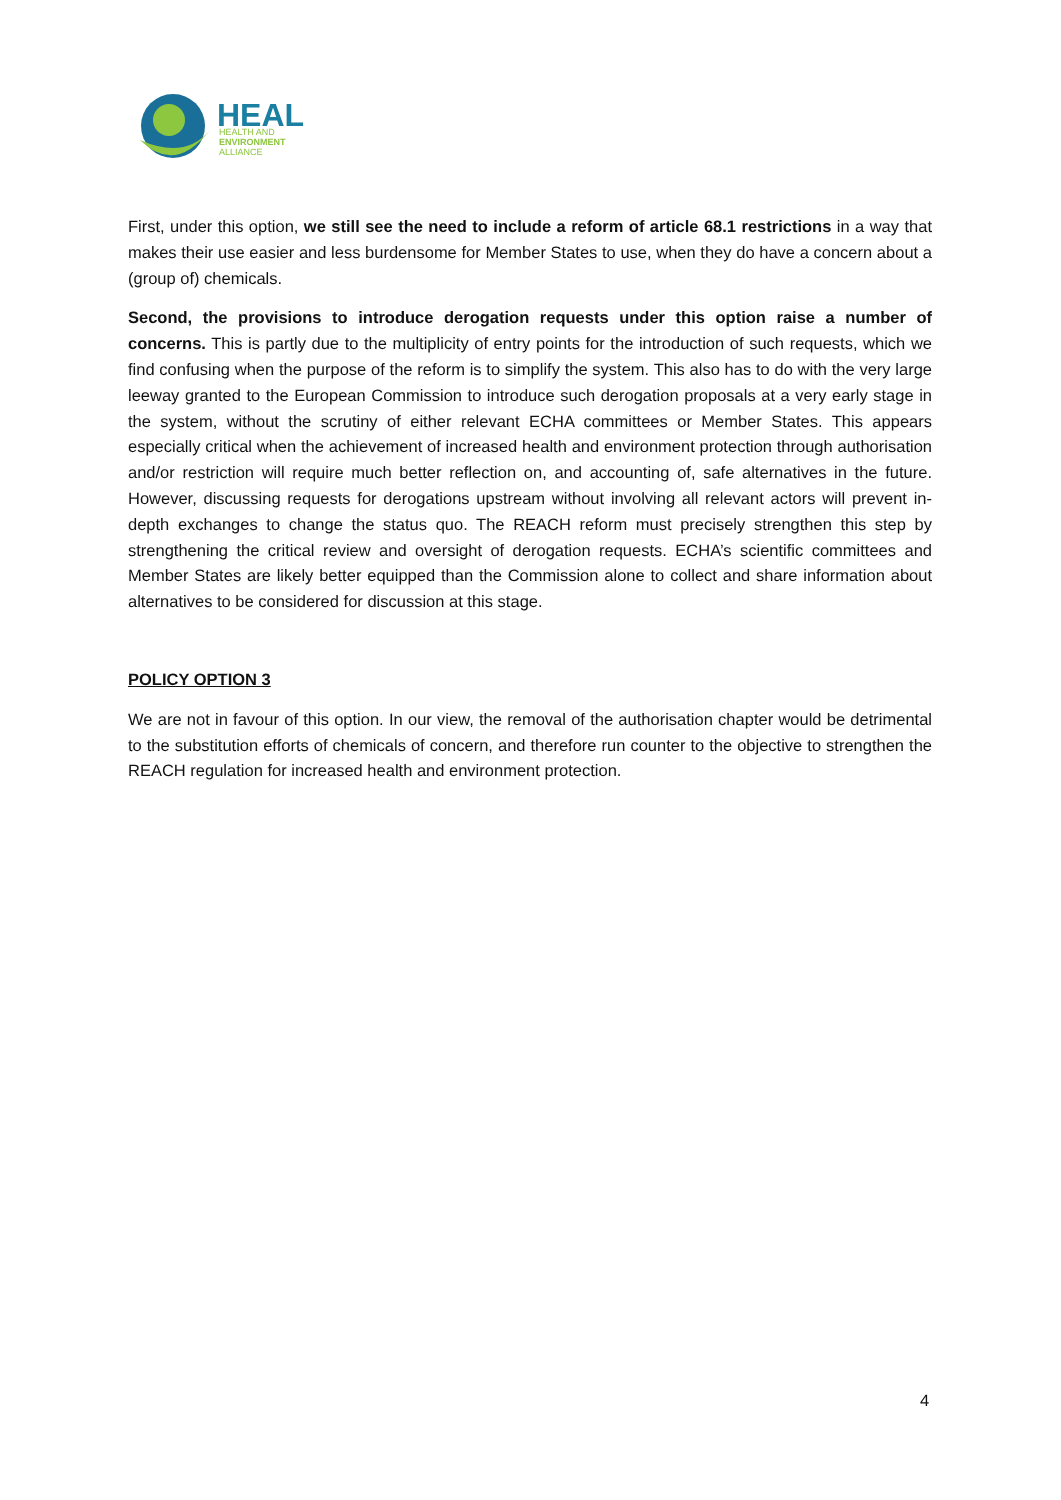HEAL
HEALTH AND
ENVIRONMENT
ALLIANCE
First, under this option, we still see the need to include a reform of article 68.1 restrictions in a way that makes their use easier and less burdensome for Member States to use, when they do have a concern about a (group of) chemicals.
Second, the provisions to introduce derogation requests under this option raise a number of concerns. This is partly due to the multiplicity of entry points for the introduction of such requests, which we find confusing when the purpose of the reform is to simplify the system. This also has to do with the very large leeway granted to the European Commission to introduce such derogation proposals at a very early stage in the system, without the scrutiny of either relevant ECHA committees or Member States. This appears especially critical when the achievement of increased health and environment protection through authorisation and/or restriction will require much better reflection on, and accounting of, safe alternatives in the future. However, discussing requests for derogations upstream without involving all relevant actors will prevent in-depth exchanges to change the status quo. The REACH reform must precisely strengthen this step by strengthening the critical review and oversight of derogation requests. ECHA’s scientific committees and Member States are likely better equipped than the Commission alone to collect and share information about alternatives to be considered for discussion at this stage.
POLICY OPTION 3
We are not in favour of this option. In our view, the removal of the authorisation chapter would be detrimental to the substitution efforts of chemicals of concern, and therefore run counter to the objective to strengthen the REACH regulation for increased health and environment protection.
4